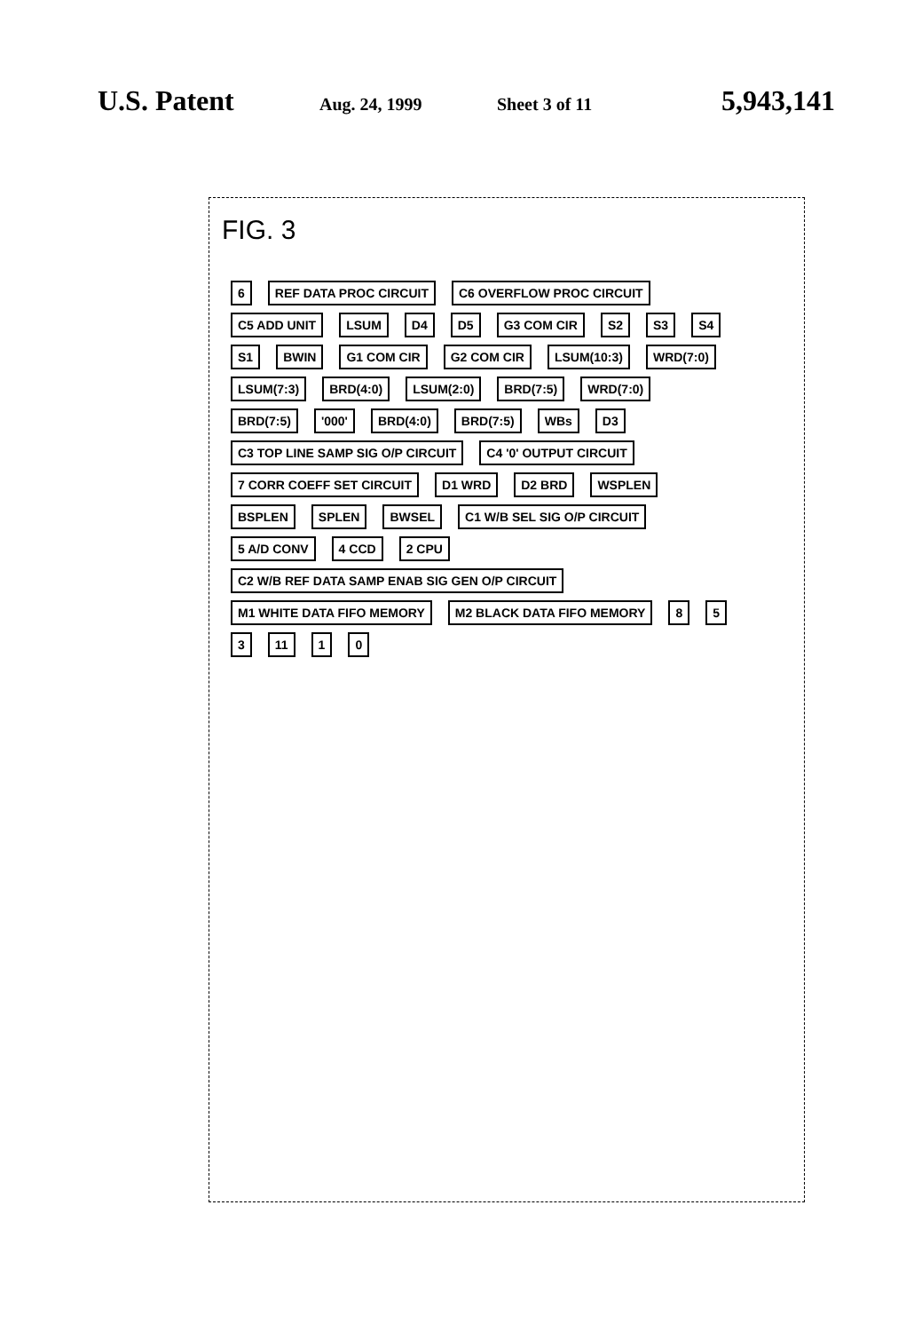U.S. Patent
Aug. 24, 1999 Sheet 3 of 11
5,943,141
FIG. 3
6 REF DATA PROC CIRCUIT C6 OVERFLOW PROC CIRCUIT C5 ADD UNIT LSUM D4 D5 G3 COM CIR S2 S3 S4 S1 BWIN G1 COM CIR G2 COM CIR LSUM(10:3) WRD(7:0) LSUM(7:3) BRD(4:0) LSUM(2:0) BRD(7:5) WRD(7:0) BRD(7:5) '000' BRD(4:0) BRD(7:5) WBs D3 C3 TOP LINE SAMP SIG O/P CIRCUIT C4 '0' OUTPUT CIRCUIT 7 CORR COEFF SET CIRCUIT D1 WRD D2 BRD WSPLEN BSPLEN SPLEN BWSEL C1 W/B SEL SIG O/P CIRCUIT 5 A/D CONV 4 CCD 2 CPU C2 W/B REF DATA SAMP ENAB SIG GEN O/P CIRCUIT M1 WHITE DATA FIFO MEMORY M2 BLACK DATA FIFO MEMORY 8 5 3 11 1 0